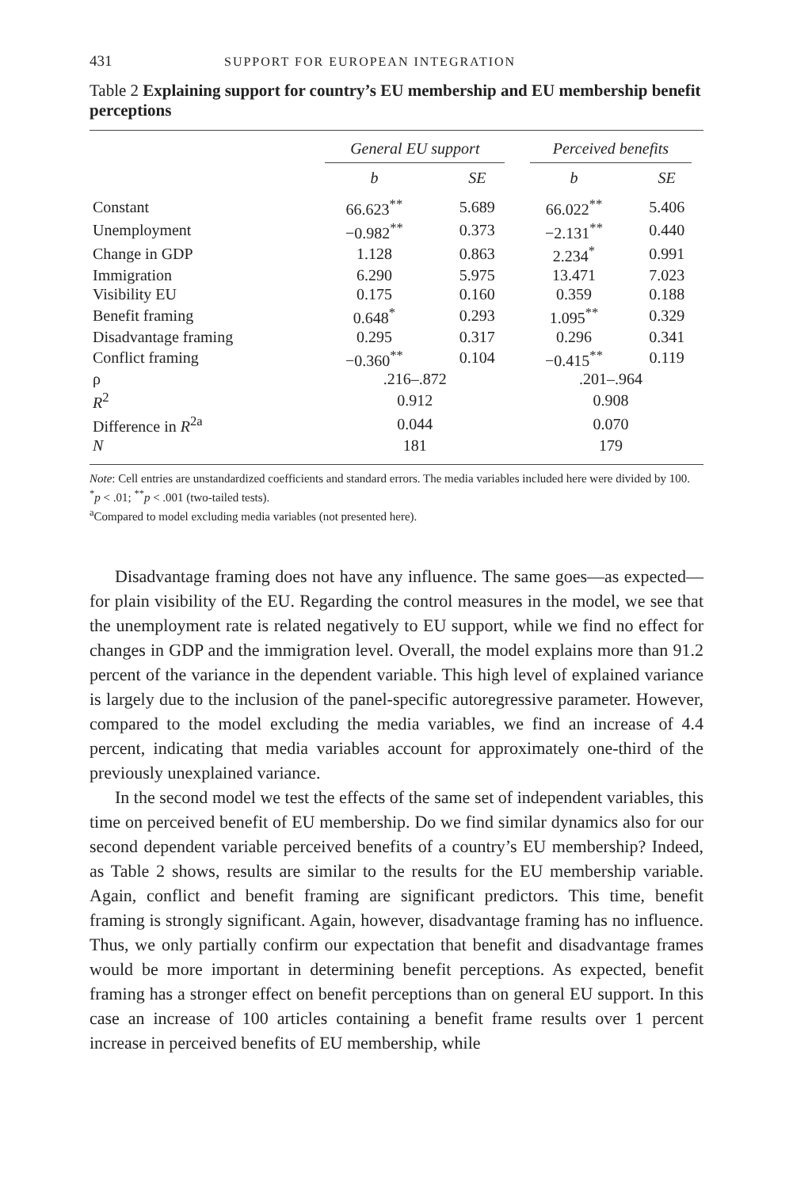431
SUPPORT FOR EUROPEAN INTEGRATION
Table 2 Explaining support for country’s EU membership and EU membership benefit perceptions
| | General EU support | | Perceived benefits | |
| --- | --- | --- | --- | --- |
| | b | SE | b | SE |
| Constant | 66.623<sup>**</sup> | 5.689 | 66.022<sup>**</sup> | 5.406 |
| Unemployment | −0.982<sup>**</sup> | 0.373 | −2.131<sup>**</sup> | 0.440 |
| Change in GDP | 1.128 | 0.863 | 2.234<sup>*</sup> | 0.991 |
| Immigration | 6.290 | 5.975 | 13.471 | 7.023 |
| Visibility EU | 0.175 | 0.160 | 0.359 | 0.188 |
| Benefit framing | 0.648<sup>*</sup> | 0.293 | 1.095<sup>**</sup> | 0.329 |
| Disadvantage framing | 0.295 | 0.317 | 0.296 | 0.341 |
| Conflict framing | −0.360<sup>**</sup> | 0.104 | −0.415<sup>**</sup> | 0.119 |
| ρ | .216–.872 | | .201–.964 | |
| R<sup>2</sup> | 0.912 | | 0.908 | |
| Difference in R<sup>2a</sup> | 0.044 | | 0.070 | |
| N | 181 | | 179 | |
Note: Cell entries are unstandardized coefficients and standard errors. The media variables included here were divided by 100.
<sup>*</sup> p < .01; <sup>**</sup>p < .001 (two-tailed tests).
<sup>a</sup> Compared to model excluding media variables (not presented here).
Disadvantage framing does not have any influence. The same goes—as expected—for plain visibility of the EU. Regarding the control measures in the model, we see that the unemployment rate is related negatively to EU support, while we find no effect for changes in GDP and the immigration level. Overall, the model explains more than 91.2 percent of the variance in the dependent variable. This high level of explained variance is largely due to the inclusion of the panel-specific autoregressive parameter. However, compared to the model excluding the media variables, we find an increase of 4.4 percent, indicating that media variables account for approximately one-third of the previously unexplained variance.
In the second model we test the effects of the same set of independent variables, this time on perceived benefit of EU membership. Do we find similar dynamics also for our second dependent variable perceived benefits of a country’s EU membership? Indeed, as Table 2 shows, results are similar to the results for the EU membership variable. Again, conflict and benefit framing are significant predictors. This time, benefit framing is strongly significant. Again, however, disadvantage framing has no influence. Thus, we only partially confirm our expectation that benefit and disadvantage frames would be more important in determining benefit perceptions. As expected, benefit framing has a stronger effect on benefit perceptions than on general EU support. In this case an increase of 100 articles containing a benefit frame results over 1 percent increase in perceived benefits of EU membership, while